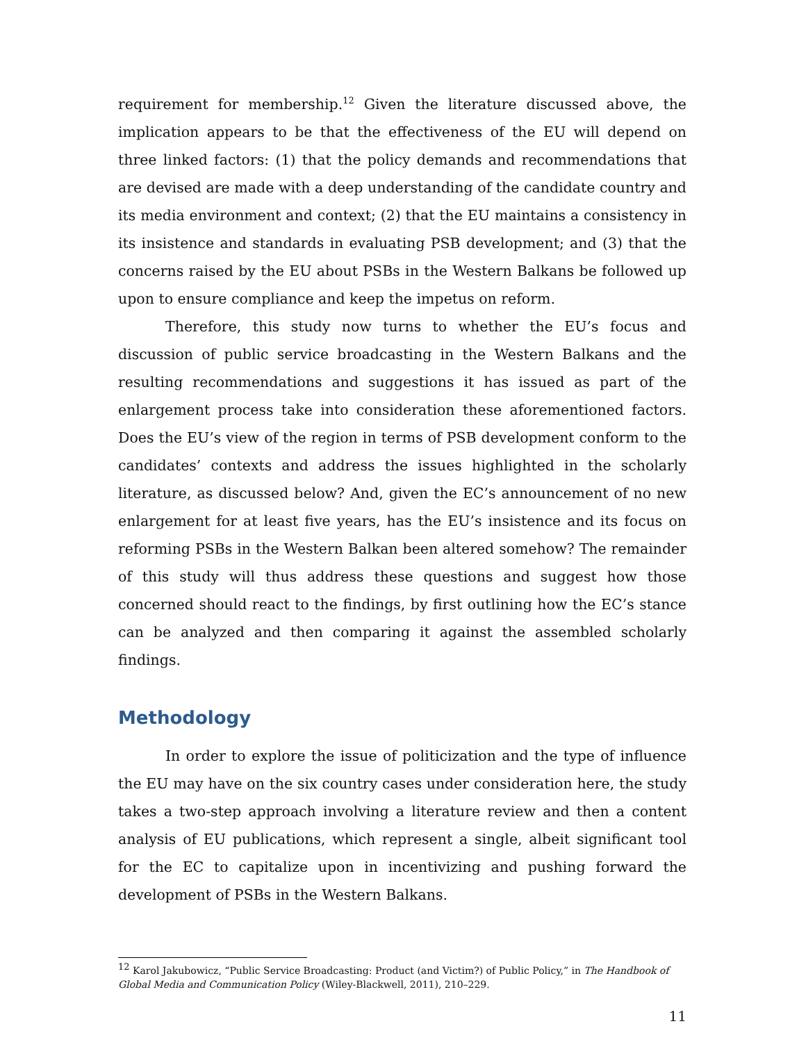requirement for membership.<sup>12</sup> Given the literature discussed above, the implication appears to be that the effectiveness of the EU will depend on three linked factors: (1) that the policy demands and recommendations that are devised are made with a deep understanding of the candidate country and its media environment and context; (2) that the EU maintains a consistency in its insistence and standards in evaluating PSB development; and (3) that the concerns raised by the EU about PSBs in the Western Balkans be followed up upon to ensure compliance and keep the impetus on reform.
Therefore, this study now turns to whether the EU’s focus and discussion of public service broadcasting in the Western Balkans and the resulting recommendations and suggestions it has issued as part of the enlargement process take into consideration these aforementioned factors. Does the EU’s view of the region in terms of PSB development conform to the candidates’ contexts and address the issues highlighted in the scholarly literature, as discussed below? And, given the EC’s announcement of no new enlargement for at least five years, has the EU’s insistence and its focus on reforming PSBs in the Western Balkan been altered somehow? The remainder of this study will thus address these questions and suggest how those concerned should react to the findings, by first outlining how the EC’s stance can be analyzed and then comparing it against the assembled scholarly findings.
Methodology
In order to explore the issue of politicization and the type of influence the EU may have on the six country cases under consideration here, the study takes a two-step approach involving a literature review and then a content analysis of EU publications, which represent a single, albeit significant tool for the EC to capitalize upon in incentivizing and pushing forward the development of PSBs in the Western Balkans.
<sup>12</sup> Karol Jakubowicz, “Public Service Broadcasting: Product (and Victim?) of Public Policy,” in The Handbook of Global Media and Communication Policy (Wiley-Blackwell, 2011), 210–229.
11